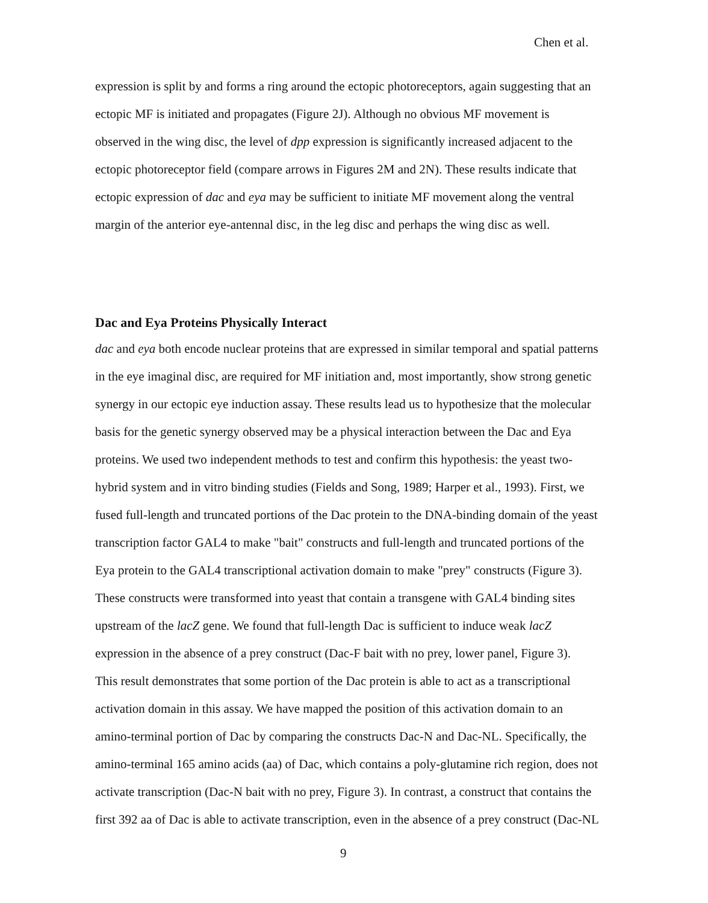Chen et al.
expression is split by and forms a ring around the ectopic photoreceptors, again suggesting that an
ectopic MF is initiated and propagates (Figure 2J). Although no obvious MF movement is
observed in the wing disc, the level of dpp expression is significantly increased adjacent to the
ectopic photoreceptor field (compare arrows in Figures 2M and 2N). These results indicate that
ectopic expression of dac and eya may be sufficient to initiate MF movement along the ventral
margin of the anterior eye-antennal disc, in the leg disc and perhaps the wing disc as well.
Dac and Eya Proteins Physically Interact
dac and eya both encode nuclear proteins that are expressed in similar temporal and spatial patterns
in the eye imaginal disc, are required for MF initiation and, most importantly, show strong genetic
synergy in our ectopic eye induction assay. These results lead us to hypothesize that the molecular
basis for the genetic synergy observed may be a physical interaction between the Dac and Eya
proteins. We used two independent methods to test and confirm this hypothesis: the yeast two-
hybrid system and in vitro binding studies (Fields and Song, 1989; Harper et al., 1993). First, we
fused full-length and truncated portions of the Dac protein to the DNA-binding domain of the yeast
transcription factor GAL4 to make "bait" constructs and full-length and truncated portions of the
Eya protein to the GAL4 transcriptional activation domain to make "prey" constructs (Figure 3).
These constructs were transformed into yeast that contain a transgene with GAL4 binding sites
upstream of the lacZ gene. We found that full-length Dac is sufficient to induce weak lacZ
expression in the absence of a prey construct (Dac-F bait with no prey, lower panel, Figure 3).
This result demonstrates that some portion of the Dac protein is able to act as a transcriptional
activation domain in this assay. We have mapped the position of this activation domain to an
amino-terminal portion of Dac by comparing the constructs Dac-N and Dac-NL. Specifically, the
amino-terminal 165 amino acids (aa) of Dac, which contains a poly-glutamine rich region, does not
activate transcription (Dac-N bait with no prey, Figure 3). In contrast, a construct that contains the
first 392 aa of Dac is able to activate transcription, even in the absence of a prey construct (Dac-NL
9